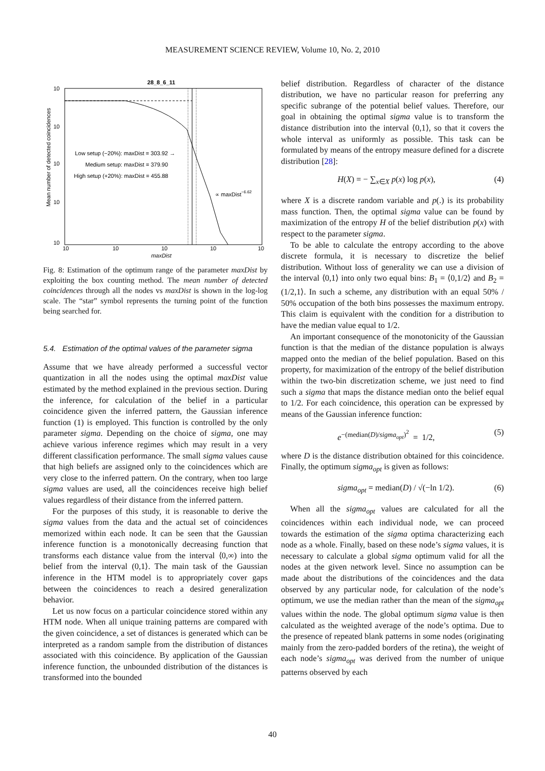MEASUREMENT SCIENCE REVIEW, Volume 10, No. 2, 2010
28_8_6_11
10
10
10
10
10
10
10
10
10
10
maxDist
Mean number of detected coincidences
Low setup (−20%): maxDist = 303.92 →
Medium setup: maxDist = 379.90
High setup (+20%): maxDist = 455.88
∝ maxDist−6.62
Fig. 8: Estimation of the optimum range of the parameter maxDist by exploiting the box counting method. The mean number of detected coincidences through all the nodes vs maxDist is shown in the log-log scale. The “star” symbol represents the turning point of the function being searched for.
5.4. Estimation of the optimal values of the parameter sigma
Assume that we have already performed a successful vector quantization in all the nodes using the optimal maxDist value estimated by the method explained in the previous section. During the inference, for calculation of the belief in a particular coincidence given the inferred pattern, the Gaussian inference function (1) is employed. This function is controlled by the only parameter sigma. Depending on the choice of sigma, one may achieve various inference regimes which may result in a very different classification performance. The small sigma values cause that high beliefs are assigned only to the coincidences which are very close to the inferred pattern. On the contrary, when too large sigma values are used, all the coincidences receive high belief values regardless of their distance from the inferred pattern.
For the purposes of this study, it is reasonable to derive the sigma values from the data and the actual set of coincidences memorized within each node. It can be seen that the Gaussian inference function is a monotonically decreasing function that transforms each distance value from the interval ⟨0,∞) into the belief from the interval (0,1⟩. The main task of the Gaussian inference in the HTM model is to appropriately cover gaps between the coincidences to reach a desired generalization behavior.
Let us now focus on a particular coincidence stored within any HTM node. When all unique training patterns are compared with the given coincidence, a set of distances is generated which can be interpreted as a random sample from the distribution of distances associated with this coincidence. By application of the Gaussian inference function, the unbounded distribution of the distances is transformed into the bounded
belief distribution. Regardless of character of the distance distribution, we have no particular reason for preferring any specific subrange of the potential belief values. Therefore, our goal in obtaining the optimal sigma value is to transform the distance distribution into the interval ⟨0,1⟩, so that it covers the whole interval as uniformly as possible. This task can be formulated by means of the entropy measure defined for a discrete distribution [28]:
H(X) = − ∑<sub>x∈X</sub> p(x) log p(x), (4)
where X is a discrete random variable and p(.) is its probability mass function. Then, the optimal sigma value can be found by maximization of the entropy H of the belief distribution p(x) with respect to the parameter sigma.
To be able to calculate the entropy according to the above discrete formula, it is necessary to discretize the belief distribution. Without loss of generality we can use a division of the interval ⟨0,1⟩ into only two equal bins: B<sub>1</sub> = ⟨0,1/2⟩ and B<sub>2</sub> = (1/2,1⟩. In such a scheme, any distribution with an equal 50% / 50% occupation of the both bins possesses the maximum entropy. This claim is equivalent with the condition for a distribution to have the median value equal to 1/2.
An important consequence of the monotonicity of the Gaussian function is that the median of the distance population is always mapped onto the median of the belief population. Based on this property, for maximization of the entropy of the belief distribution within the two-bin discretization scheme, we just need to find such a sigma that maps the distance median onto the belief equal to 1/2. For each coincidence, this operation can be expressed by means of the Gaussian inference function:
e<sup>−(median(D)/sigma<sub>opt</sub>)<sup>2</sup></sup> = 1/2, (5)
where D is the distance distribution obtained for this coincidence. Finally, the optimum sigma<sub>opt</sub> is given as follows:
sigma<sub>opt</sub> = median(D) / √(−ln 1/2). (6)
When all the sigma<sub>opt</sub> values are calculated for all the coincidences within each individual node, we can proceed towards the estimation of the sigma optima characterizing each node as a whole. Finally, based on these node’s sigma values, it is necessary to calculate a global sigma optimum valid for all the nodes at the given network level. Since no assumption can be made about the distributions of the coincidences and the data observed by any particular node, for calculation of the node’s optimum, we use the median rather than the mean of the sigma<sub>opt</sub> values within the node. The global optimum sigma value is then calculated as the weighted average of the node’s optima. Due to the presence of repeated blank patterns in some nodes (originating mainly from the zero-padded borders of the retina), the weight of each node’s sigma<sub>opt</sub> was derived from the number of unique patterns observed by each
40